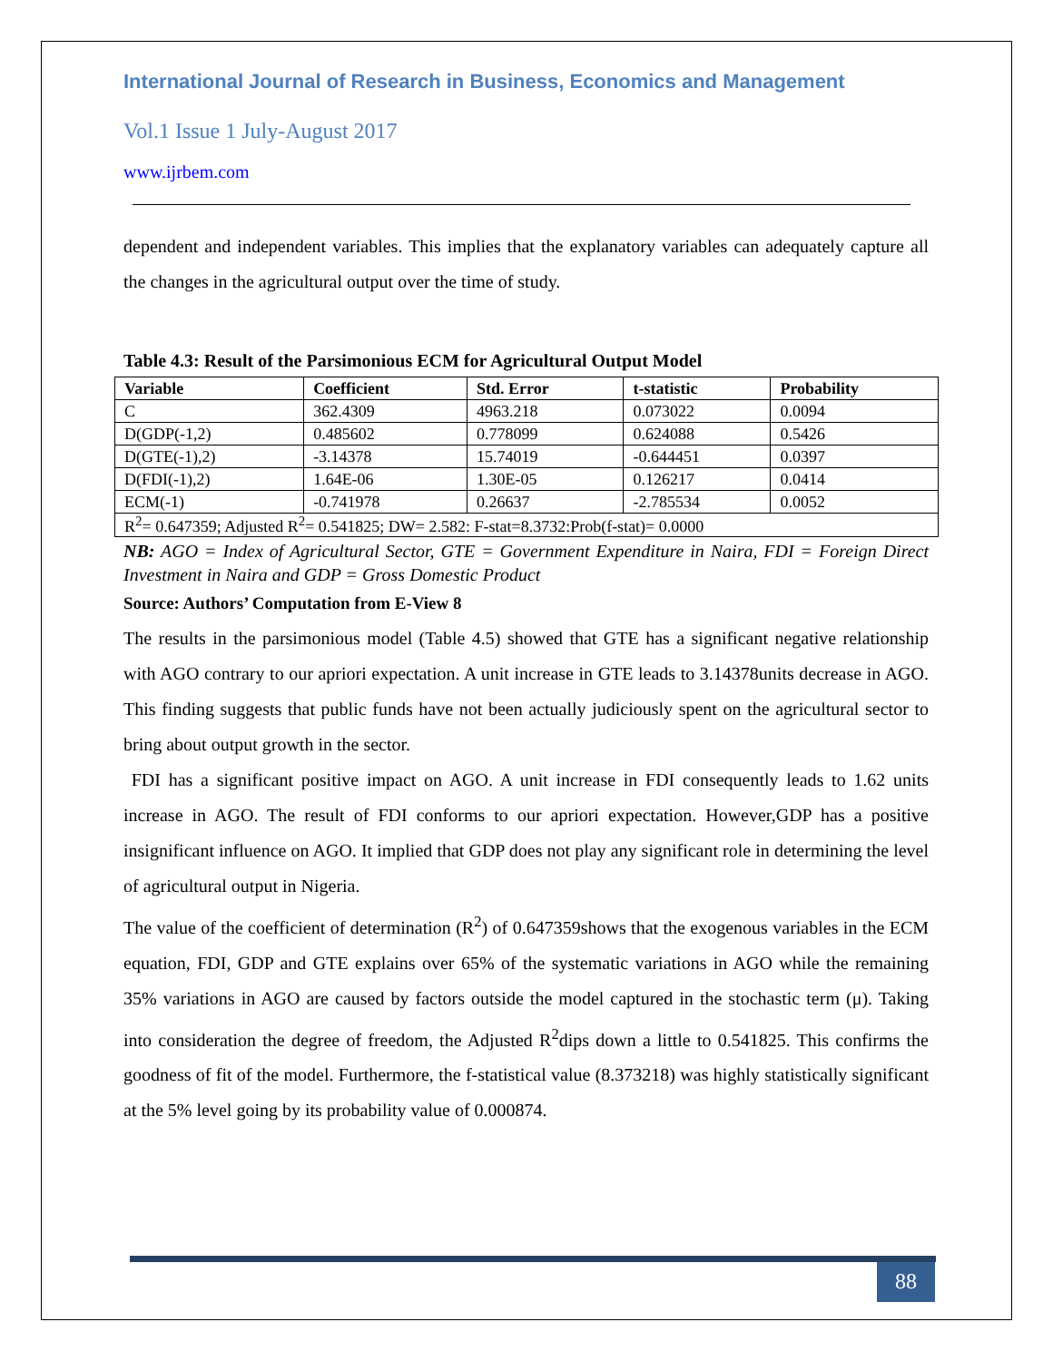International Journal of Research in Business, Economics and Management
Vol.1 Issue 1 July-August 2017
www.ijrbem.com
dependent and independent variables. This implies that the explanatory variables can adequately capture all the changes in the agricultural output over the time of study.
Table 4.3: Result of the Parsimonious ECM for Agricultural Output Model
| Variable | Coefficient | Std. Error | t-statistic | Probability |
| --- | --- | --- | --- | --- |
| C | 362.4309 | 4963.218 | 0.073022 | 0.0094 |
| D(GDP(-1,2) | 0.485602 | 0.778099 | 0.624088 | 0.5426 |
| D(GTE(-1),2) | -3.14378 | 15.74019 | -0.644451 | 0.0397 |
| D(FDI(-1),2) | 1.64E-06 | 1.30E-05 | 0.126217 | 0.0414 |
| ECM(-1) | -0.741978 | 0.26637 | -2.785534 | 0.0052 |
| R<sup>2</sup>= 0.647359; Adjusted R<sup>2</sup>= 0.541825; DW= 2.582: F-stat=8.3732:Prob(f-stat)= 0.0000 | | | | |
NB: AGO = Index of Agricultural Sector, GTE = Government Expenditure in Naira, FDI = Foreign Direct Investment in Naira and GDP = Gross Domestic Product
Source: Authors’ Computation from E-View 8
The results in the parsimonious model (Table 4.5) showed that GTE has a significant negative relationship with AGO contrary to our apriori expectation. A unit increase in GTE leads to 3.14378units decrease in AGO. This finding suggests that public funds have not been actually judiciously spent on the agricultural sector to bring about output growth in the sector.
FDI has a significant positive impact on AGO. A unit increase in FDI consequently leads to 1.62 units increase in AGO. The result of FDI conforms to our apriori expectation. However,GDP has a positive insignificant influence on AGO. It implied that GDP does not play any significant role in determining the level of agricultural output in Nigeria.
The value of the coefficient of determination (R<sup>2</sup>) of 0.647359shows that the exogenous variables in the ECM equation, FDI, GDP and GTE explains over 65% of the systematic variations in AGO while the remaining 35% variations in AGO are caused by factors outside the model captured in the stochastic term (μ). Taking into consideration the degree of freedom, the Adjusted R<sup>2</sup>dips down a little to 0.541825. This confirms the goodness of fit of the model. Furthermore, the f-statistical value (8.373218) was highly statistically significant at the 5% level going by its probability value of 0.000874.
88